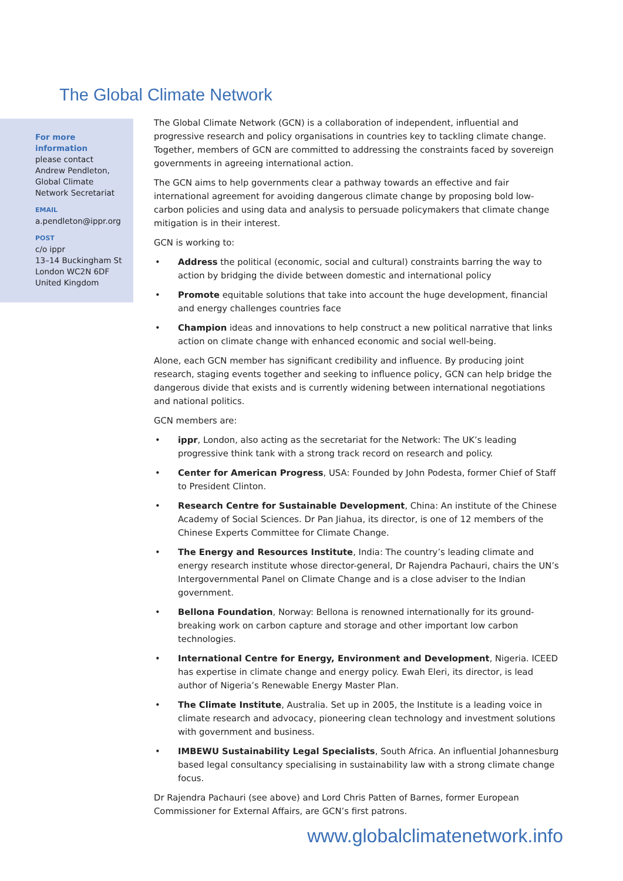The Global Climate Network
For more
information
please contact
Andrew Pendleton,
Global Climate
Network Secretariat
EMAIL
a.pendleton@ippr.org
POST
c/o ippr
13–14 Buckingham St
London WC2N 6DF
United Kingdom
The Global Climate Network (GCN) is a collaboration of independent, influential and progressive research and policy organisations in countries key to tackling climate change. Together, members of GCN are committed to addressing the constraints faced by sovereign governments in agreeing international action.
The GCN aims to help governments clear a pathway towards an effective and fair international agreement for avoiding dangerous climate change by proposing bold low-carbon policies and using data and analysis to persuade policymakers that climate change mitigation is in their interest.
GCN is working to:
• Address the political (economic, social and cultural) constraints barring the way to action by bridging the divide between domestic and international policy
• Promote equitable solutions that take into account the huge development, financial and energy challenges countries face
• Champion ideas and innovations to help construct a new political narrative that links action on climate change with enhanced economic and social well-being.
Alone, each GCN member has significant credibility and influence. By producing joint research, staging events together and seeking to influence policy, GCN can help bridge the dangerous divide that exists and is currently widening between international negotiations and national politics.
GCN members are:
• ippr, London, also acting as the secretariat for the Network: The UK’s leading progressive think tank with a strong track record on research and policy.
• Center for American Progress, USA: Founded by John Podesta, former Chief of Staff to President Clinton.
• Research Centre for Sustainable Development, China: An institute of the Chinese Academy of Social Sciences. Dr Pan Jiahua, its director, is one of 12 members of the Chinese Experts Committee for Climate Change.
• The Energy and Resources Institute, India: The country’s leading climate and energy research institute whose director-general, Dr Rajendra Pachauri, chairs the UN’s Intergovernmental Panel on Climate Change and is a close adviser to the Indian government.
• Bellona Foundation, Norway: Bellona is renowned internationally for its ground-breaking work on carbon capture and storage and other important low carbon technologies.
• International Centre for Energy, Environment and Development, Nigeria. ICEED has expertise in climate change and energy policy. Ewah Eleri, its director, is lead author of Nigeria’s Renewable Energy Master Plan.
• The Climate Institute, Australia. Set up in 2005, the Institute is a leading voice in climate research and advocacy, pioneering clean technology and investment solutions with government and business.
• IMBEWU Sustainability Legal Specialists, South Africa. An influential Johannesburg based legal consultancy specialising in sustainability law with a strong climate change focus.
Dr Rajendra Pachauri (see above) and Lord Chris Patten of Barnes, former European Commissioner for External Affairs, are GCN’s first patrons.
www.globalclimatenetwork.info